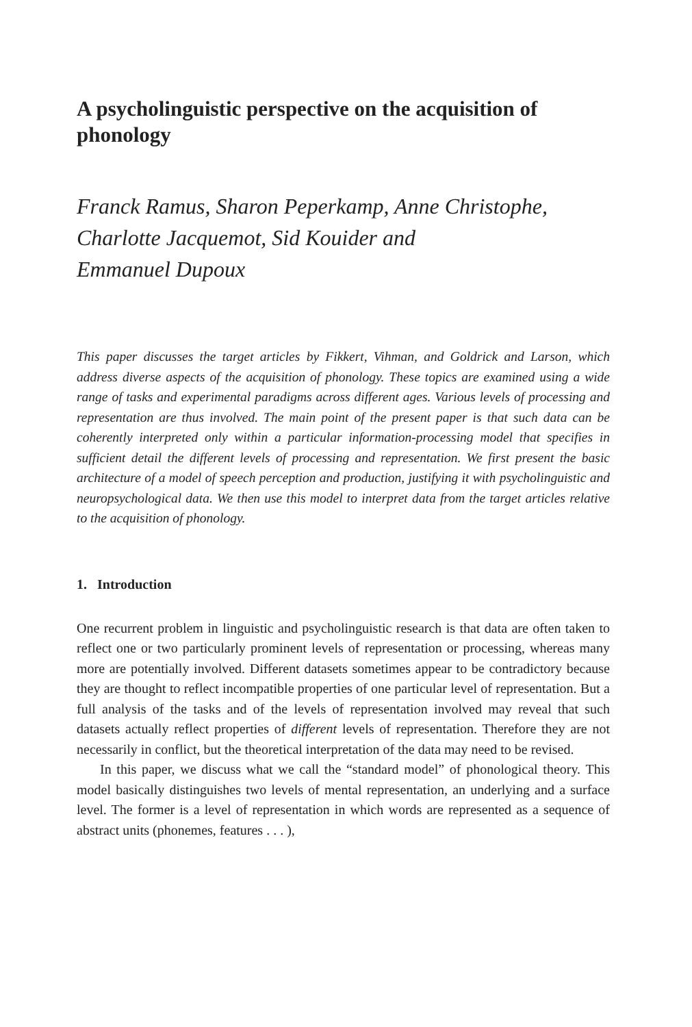A psycholinguistic perspective on the acquisition of phonology
Franck Ramus, Sharon Peperkamp, Anne Christophe,
Charlotte Jacquemot, Sid Kouider and
Emmanuel Dupoux
This paper discusses the target articles by Fikkert, Vihman, and Goldrick and Larson, which address diverse aspects of the acquisition of phonology. These topics are examined using a wide range of tasks and experimental paradigms across different ages. Various levels of processing and representation are thus involved. The main point of the present paper is that such data can be coherently interpreted only within a particular information-processing model that specifies in sufficient detail the different levels of processing and representation. We first present the basic architecture of a model of speech perception and production, justifying it with psycholinguistic and neuropsychological data. We then use this model to interpret data from the target articles relative to the acquisition of phonology.
1. Introduction
One recurrent problem in linguistic and psycholinguistic research is that data are often taken to reflect one or two particularly prominent levels of representation or processing, whereas many more are potentially involved. Different datasets sometimes appear to be contradictory because they are thought to reflect incompatible properties of one particular level of representation. But a full analysis of the tasks and of the levels of representation involved may reveal that such datasets actually reflect properties of different levels of representation. Therefore they are not necessarily in conflict, but the theoretical interpretation of the data may need to be revised.
In this paper, we discuss what we call the “standard model” of phonological theory. This model basically distinguishes two levels of mental representation, an underlying and a surface level. The former is a level of representation in which words are represented as a sequence of abstract units (phonemes, features . . . ),